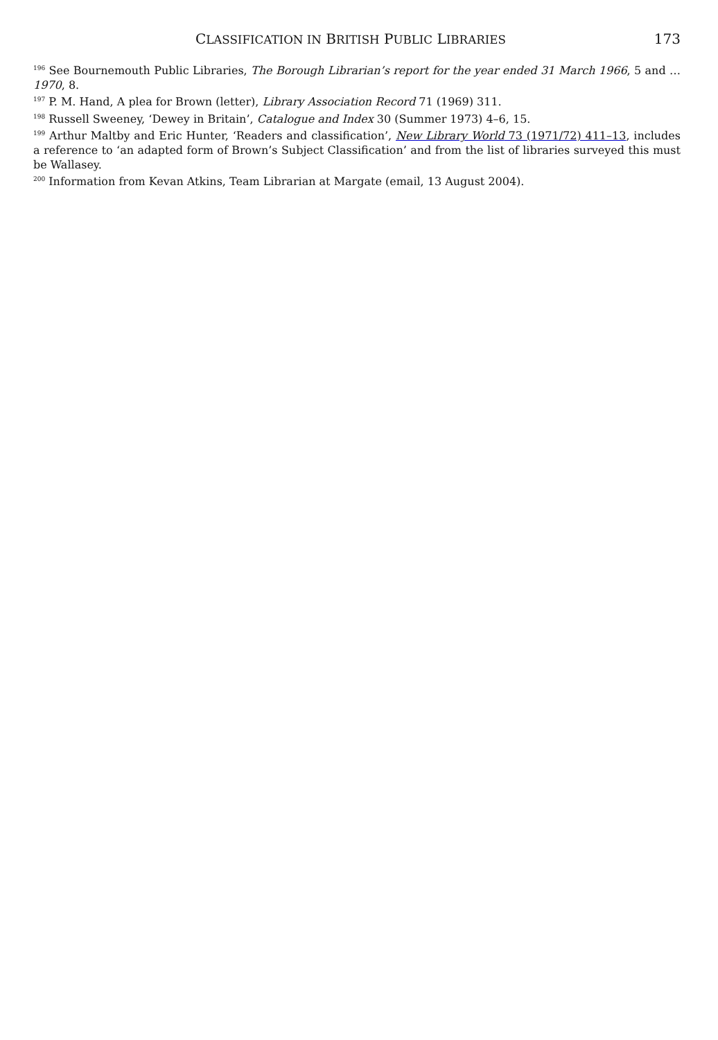CLASSIFICATION IN BRITISH PUBLIC LIBRARIES 173
<sup>196</sup> See Bournemouth Public Libraries, The Borough Librarian’s report for the year ended 31 March 1966, 5 and … 1970, 8.
<sup>197</sup> P. M. Hand, A plea for Brown (letter), Library Association Record 71 (1969) 311.
<sup>198</sup> Russell Sweeney, ‘Dewey in Britain’, Catalogue and Index 30 (Summer 1973) 4–6, 15.
<sup>199</sup> Arthur Maltby and Eric Hunter, ‘Readers and classification’, New Library World 73 (1971/72) 411–13, includes a reference to ‘an adapted form of Brown’s Subject Classification’ and from the list of libraries surveyed this must be Wallasey.
<sup>200</sup> Information from Kevan Atkins, Team Librarian at Margate (email, 13 August 2004).